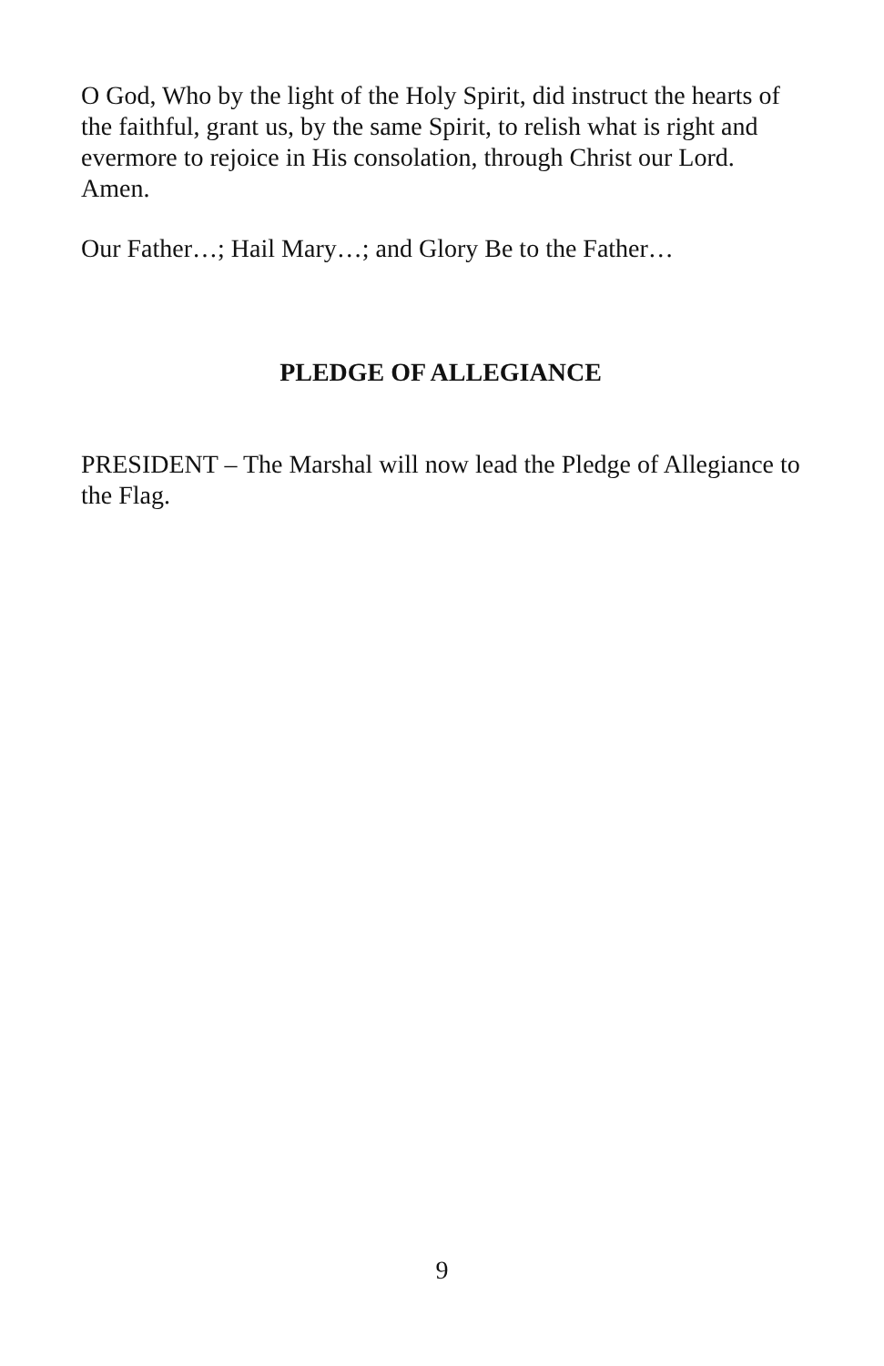O God, Who by the light of the Holy Spirit, did instruct the hearts of the faithful, grant us, by the same Spirit, to relish what is right and evermore to rejoice in His consolation, through Christ our Lord. Amen.
Our Father…; Hail Mary…; and Glory Be to the Father…
PLEDGE OF ALLEGIANCE
PRESIDENT – The Marshal will now lead the Pledge of Allegiance to the Flag.
9